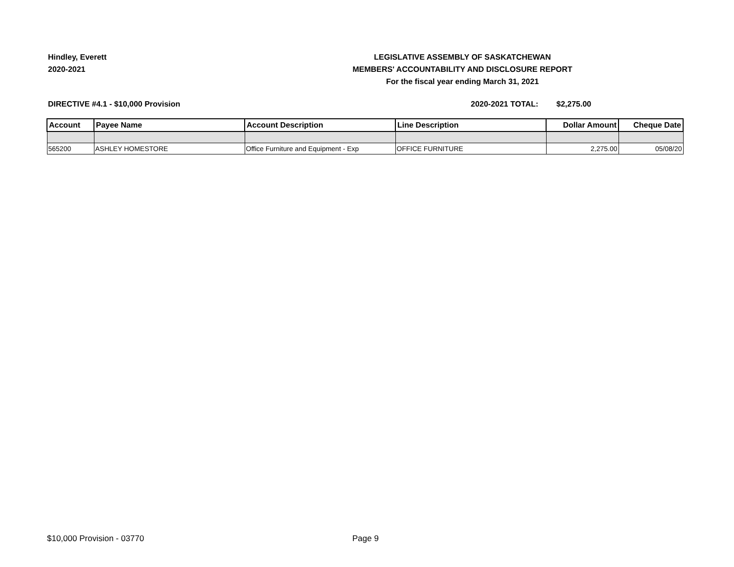Hindley, Everett
2020-2021
LEGISLATIVE ASSEMBLY OF SASKATCHEWAN
MEMBERS' ACCOUNTABILITY AND DISCLOSURE REPORT
For the fiscal year ending March 31, 2021
DIRECTIVE #4.1 - $10,000 Provision 2020-2021 TOTAL: $2,275.00
| Account | Payee Name | Account Description | Line Description | Dollar Amount | Cheque Date |
| --- | --- | --- | --- | --- | --- |
| 565200 | ASHLEY HOMESTORE | Office Furniture and Equipment - Exp | OFFICE FURNITURE | 2,275.00 | 05/08/20 |
$10,000 Provision - 03770 Page 9